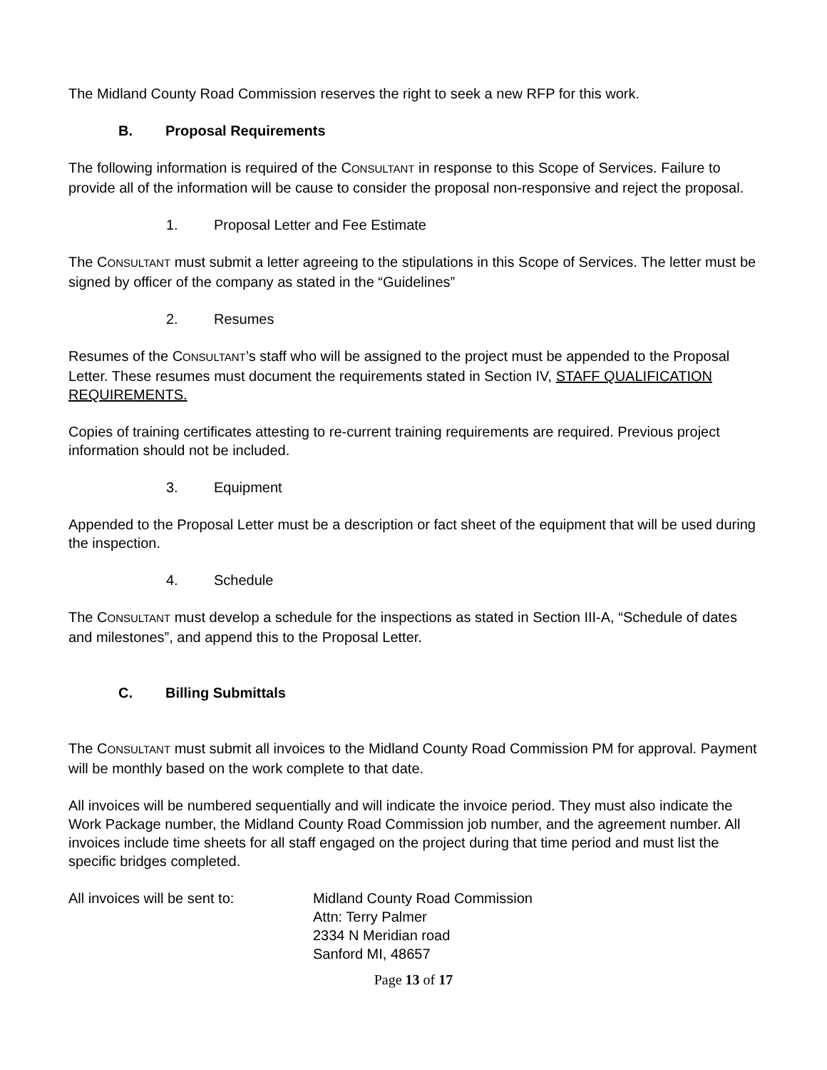The Midland County Road Commission reserves the right to seek a new RFP for this work.
B. Proposal Requirements
The following information is required of the CONSULTANT in response to this Scope of Services. Failure to provide all of the information will be cause to consider the proposal non-responsive and reject the proposal.
1. Proposal Letter and Fee Estimate
The CONSULTANT must submit a letter agreeing to the stipulations in this Scope of Services. The letter must be signed by officer of the company as stated in the “Guidelines”
2. Resumes
Resumes of the CONSULTANT’s staff who will be assigned to the project must be appended to the Proposal Letter. These resumes must document the requirements stated in Section IV, STAFF QUALIFICATION REQUIREMENTS.
Copies of training certificates attesting to re-current training requirements are required. Previous project information should not be included.
3. Equipment
Appended to the Proposal Letter must be a description or fact sheet of the equipment that will be used during the inspection.
4. Schedule
The CONSULTANT must develop a schedule for the inspections as stated in Section III-A, “Schedule of dates and milestones”, and append this to the Proposal Letter.
C. Billing Submittals
The CONSULTANT must submit all invoices to the Midland County Road Commission PM for approval. Payment will be monthly based on the work complete to that date.
All invoices will be numbered sequentially and will indicate the invoice period. They must also indicate the Work Package number, the Midland County Road Commission job number, and the agreement number. All invoices include time sheets for all staff engaged on the project during that time period and must list the specific bridges completed.
All invoices will be sent to:
Midland County Road Commission
Attn: Terry Palmer
2334 N Meridian road
Sanford MI, 48657
Page 13 of 17